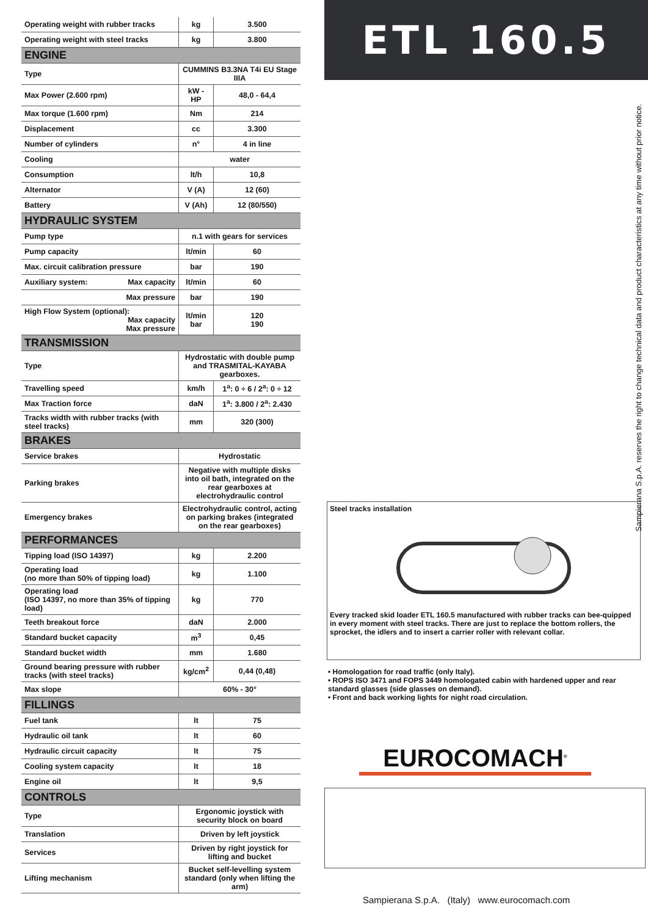| Operating weight with rubber tracks | kg | 3.500 |
| Operating weight with steel tracks | kg | 3.800 |
| ENGINE | | |
| Type | CUMMINS B3.3NA T4i EU Stage IIIA | |
| Max Power (2.600 rpm) | kW - HP | 48,0 - 64,4 |
| Max torque (1.600 rpm) | Nm | 214 |
| Displacement | cc | 3.300 |
| Number of cylinders | n° | 4 in line |
| Cooling | water | |
| Consumption | lt/h | 10,8 |
| Alternator | V (A) | 12 (60) |
| Battery | V (Ah) | 12 (80/550) |
| HYDRAULIC SYSTEM | | |
| Pump type | n.1 with gears for services | |
| Pump capacity | lt/min | 60 |
| Max. circuit calibration pressure | bar | 190 |
| Auxiliary system: Max capacity | lt/min | 60 |
| Max pressure | bar | 190 |
| High Flow System (optional): Max capacity Max pressure | lt/min bar | 120 190 |
| TRANSMISSION | | |
| Type | Hydrostatic with double pump and TRASMITAL-KAYABA gearboxes. | |
| Travelling speed | km/h | 1<sup>a</sup>: 0 ÷ 6 / 2<sup>a</sup>: 0 ÷ 12 |
| Max Traction force | daN | 1<sup>a</sup>: 3.800 / 2<sup>a</sup>: 2.430 |
| Tracks width with rubber tracks (with steel tracks) | mm | 320 (300) |
| BRAKES | | |
| Service brakes | Hydrostatic | |
| Parking brakes | Negative with multiple disks into oil bath, integrated on the rear gearboxes at electrohydraulic control | |
| Emergency brakes | Electrohydraulic control, acting on parking brakes (integrated on the rear gearboxes) | |
| PERFORMANCES | | |
| Tipping load (ISO 14397) | kg | 2.200 |
| Operating load (no more than 50% of tipping load) | kg | 1.100 |
| Operating load (ISO 14397, no more than 35% of tipping load) | kg | 770 |
| Teeth breakout force | daN | 2.000 |
| Standard bucket capacity | m<sup>3</sup> | 0,45 |
| Standard bucket width | mm | 1.680 |
| Ground bearing pressure with rubber tracks (with steel tracks) | kg/cm<sup>2</sup> | 0,44 (0,48) |
| Max slope | 60% - 30° | |
| FILLINGS | | |
| Fuel tank | lt | 75 |
| Hydraulic oil tank | lt | 60 |
| Hydraulic circuit capacity | lt | 75 |
| Cooling system capacity | lt | 18 |
| Engine oil | lt | 9,5 |
| CONTROLS | | |
| Type | Ergonomic joystick with security block on board | |
| Translation | Driven by left joystick | |
| Services | Driven by right joystick for lifting and bucket | |
| Lifting mechanism | Bucket self-levelling system standard (only when lifting the arm) | |
ETL 160.5
Steel tracks installation Every tracked skid loader ETL 160.5 manufactured with rubber tracks can bee-quipped in every moment with steel tracks. There are just to replace the bottom rollers, the sprocket, the idlers and to insert a carrier roller with relevant collar.
• Homologation for road traffic (only Italy).
• ROPS ISO 3471 and FOPS 3449 homologated cabin with hardened upper and rear standard glasses (side glasses on demand).
• Front and back working lights for night road circulation.
EUROCOMACH<sup>®</sup>
Sampierana S.p.A. reserves the right to change technical data and product characteristics at any time without prior notice.
Sampierana S.p.A. (Italy) www.eurocomach.com